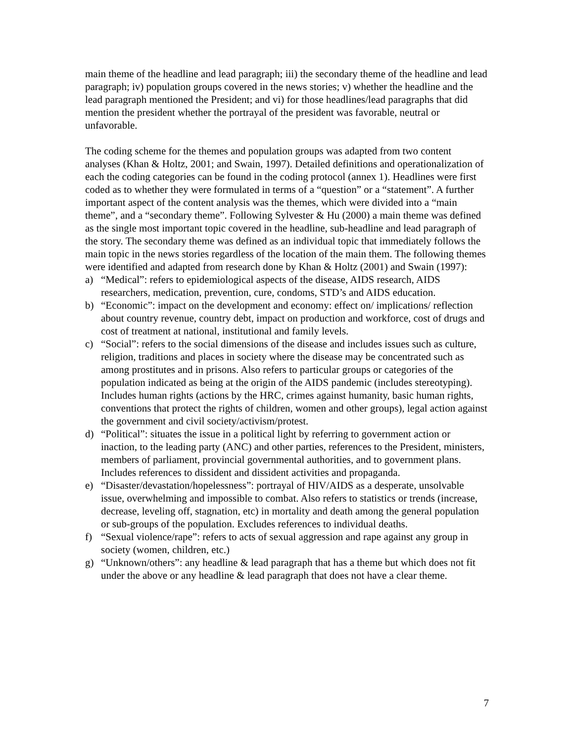main theme of the headline and lead paragraph; iii) the secondary theme of the headline and lead paragraph; iv) population groups covered in the news stories; v) whether the headline and the lead paragraph mentioned the President; and vi) for those headlines/lead paragraphs that did mention the president whether the portrayal of the president was favorable, neutral or unfavorable.
The coding scheme for the themes and population groups was adapted from two content analyses (Khan & Holtz, 2001; and Swain, 1997). Detailed definitions and operationalization of each the coding categories can be found in the coding protocol (annex 1). Headlines were first coded as to whether they were formulated in terms of a “question” or a “statement”. A further important aspect of the content analysis was the themes, which were divided into a “main theme”, and a “secondary theme”. Following Sylvester & Hu (2000) a main theme was defined as the single most important topic covered in the headline, sub-headline and lead paragraph of the story. The secondary theme was defined as an individual topic that immediately follows the main topic in the news stories regardless of the location of the main them. The following themes were identified and adapted from research done by Khan & Holtz (2001) and Swain (1997):
a) “Medical”: refers to epidemiological aspects of the disease, AIDS research, AIDS researchers, medication, prevention, cure, condoms, STD’s and AIDS education.
b) “Economic”: impact on the development and economy: effect on/ implications/ reflection about country revenue, country debt, impact on production and workforce, cost of drugs and cost of treatment at national, institutional and family levels.
c) “Social”: refers to the social dimensions of the disease and includes issues such as culture, religion, traditions and places in society where the disease may be concentrated such as among prostitutes and in prisons. Also refers to particular groups or categories of the population indicated as being at the origin of the AIDS pandemic (includes stereotyping). Includes human rights (actions by the HRC, crimes against humanity, basic human rights, conventions that protect the rights of children, women and other groups), legal action against the government and civil society/activism/protest.
d) “Political”: situates the issue in a political light by referring to government action or inaction, to the leading party (ANC) and other parties, references to the President, ministers, members of parliament, provincial governmental authorities, and to government plans. Includes references to dissident and dissident activities and propaganda.
e) “Disaster/devastation/hopelessness”: portrayal of HIV/AIDS as a desperate, unsolvable issue, overwhelming and impossible to combat. Also refers to statistics or trends (increase, decrease, leveling off, stagnation, etc) in mortality and death among the general population or sub-groups of the population. Excludes references to individual deaths.
f) “Sexual violence/rape”: refers to acts of sexual aggression and rape against any group in society (women, children, etc.)
g) “Unknown/others”: any headline & lead paragraph that has a theme but which does not fit under the above or any headline & lead paragraph that does not have a clear theme.
7